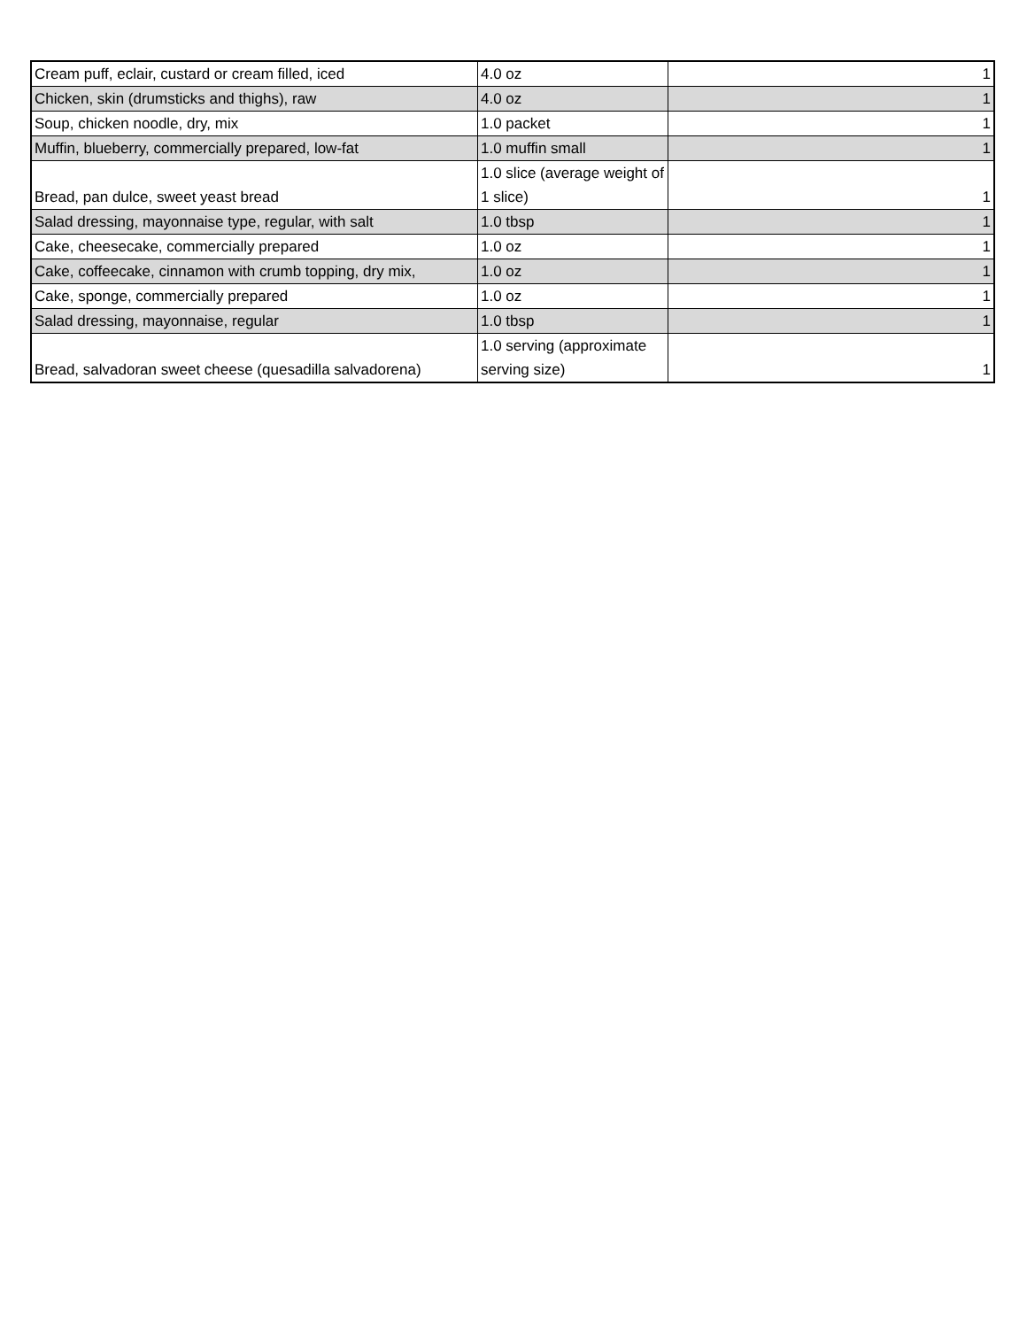| Cream puff, eclair, custard or cream filled, iced | 4.0 oz | 1 |
| Chicken, skin (drumsticks and thighs), raw | 4.0 oz | 1 |
| Soup, chicken noodle, dry, mix | 1.0 packet | 1 |
| Muffin, blueberry, commercially prepared, low-fat | 1.0 muffin small | 1 |
| Bread, pan dulce, sweet yeast bread | 1.0 slice (average weight of 1 slice) | 1 |
| Salad dressing, mayonnaise type, regular, with salt | 1.0 tbsp | 1 |
| Cake, cheesecake, commercially prepared | 1.0 oz | 1 |
| Cake, coffeecake, cinnamon with crumb topping, dry mix, | 1.0 oz | 1 |
| Cake, sponge, commercially prepared | 1.0 oz | 1 |
| Salad dressing, mayonnaise, regular | 1.0 tbsp | 1 |
| Bread, salvadoran sweet cheese (quesadilla salvadorena) | 1.0 serving (approximate serving size) | 1 |